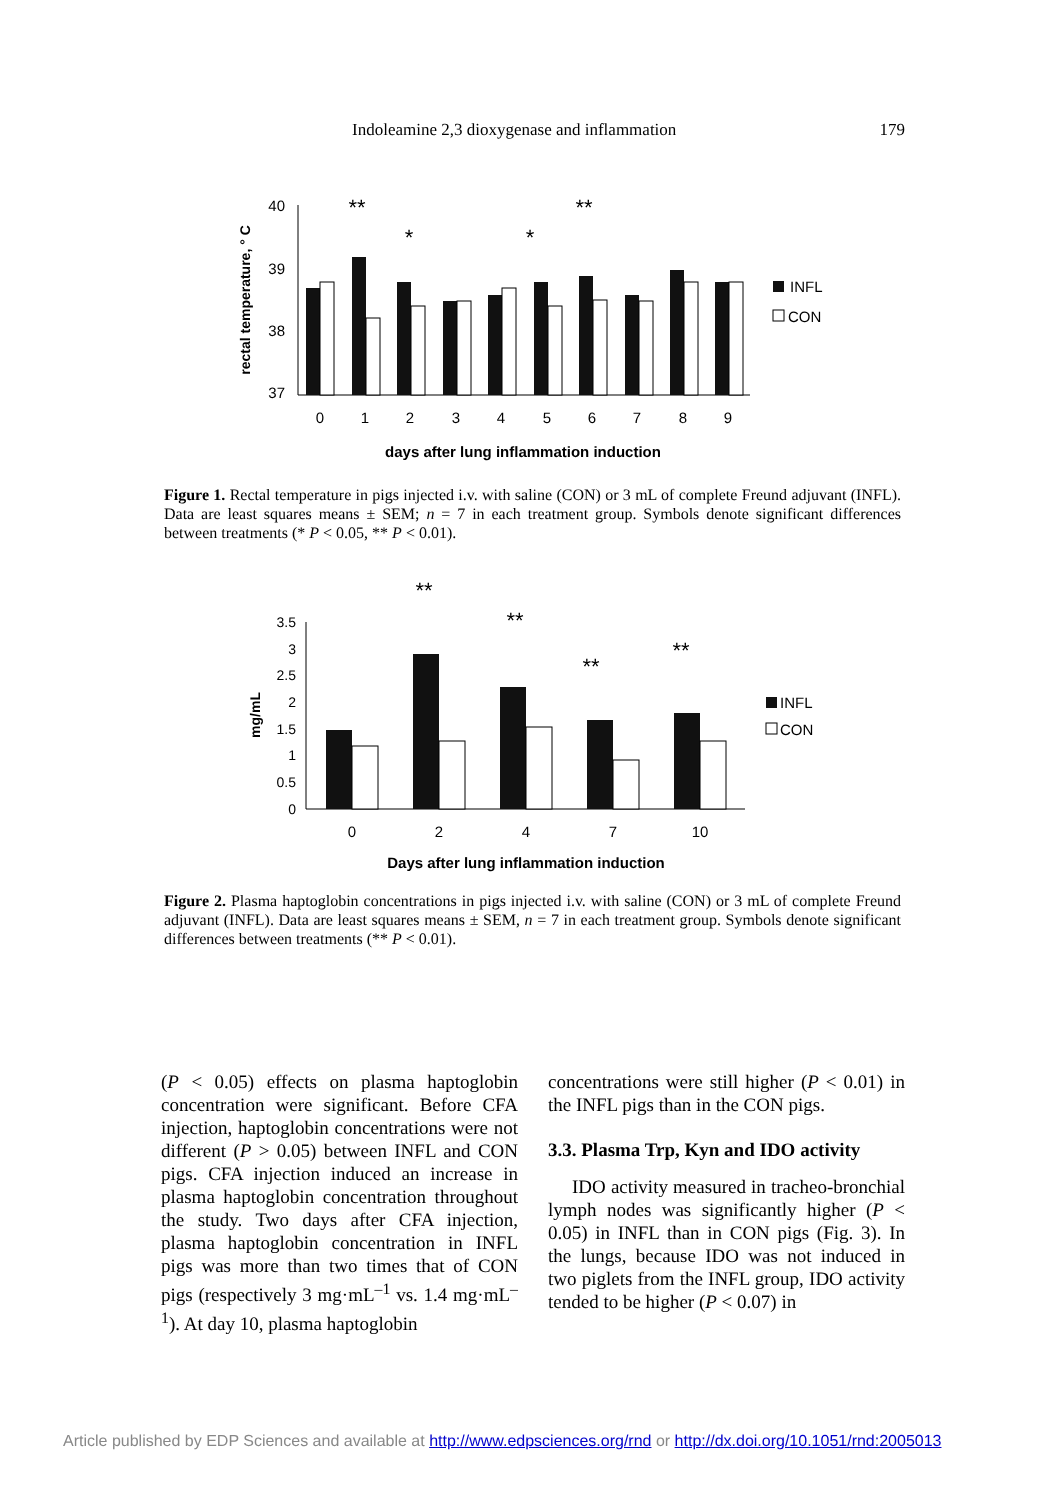Indoleamine 2,3 dioxygenase and inflammation 179
40
39
38
37
rectal temperature, ° C
0
1
2
3
4
5
6
7
8
9
**
*
*
**
INFL
CON
days after lung inflammation induction
Figure 1. Rectal temperature in pigs injected i.v. with saline (CON) or 3 mL of complete Freund adjuvant (INFL). Data are least squares means ± SEM; n = 7 in each treatment group. Symbols denote significant differences between treatments (* P < 0.05, ** P < 0.01).
3.5
3
2.5
2
1.5
1
0.5
0
mg/mL
0
2
4
7
10
**
**
**
**
INFL
CON
Days after lung inflammation induction
Figure 2. Plasma haptoglobin concentrations in pigs injected i.v. with saline (CON) or 3 mL of complete Freund adjuvant (INFL). Data are least squares means ± SEM, n = 7 in each treatment group. Symbols denote significant differences between treatments (** P < 0.01).
(P < 0.05) effects on plasma haptoglobin concentration were significant. Before CFA injection, haptoglobin concentrations were not different (P > 0.05) between INFL and CON pigs. CFA injection induced an increase in plasma haptoglobin concentration throughout the study. Two days after CFA injection, plasma haptoglobin concentration in INFL pigs was more than two times that of CON pigs (respectively 3 mg·mL<sup>–1</sup> vs. 1.4 mg·mL<sup>–1</sup>). At day 10, plasma haptoglobin
concentrations were still higher (P < 0.01) in the INFL pigs than in the CON pigs.
3.3. Plasma Trp, Kyn and IDO activity
IDO activity measured in tracheo-bronchial lymph nodes was significantly higher (P < 0.05) in INFL than in CON pigs (Fig. 3). In the lungs, because IDO was not induced in two piglets from the INFL group, IDO activity tended to be higher (P < 0.07) in
Article published by EDP Sciences and available at http://www.edpsciences.org/rnd or http://dx.doi.org/10.1051/rnd:2005013